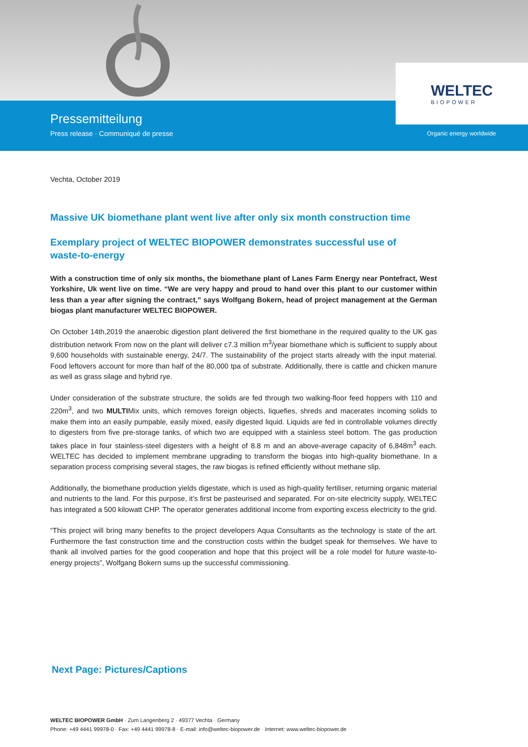Pressemitteilung
Press release · Communiqué de presse
Organic energy worldwide
WELTEC
BIOPOWER
Vechta, October 2019
Massive UK biomethane plant went live after only six month construction time
Exemplary project of WELTEC BIOPOWER demonstrates successful use of
waste-to-energy
With a construction time of only six months, the biomethane plant of Lanes Farm Energy near Pontefract, West Yorkshire, Uk went live on time. “We are very happy and proud to hand over this plant to our customer within less than a year after signing the contract,” says Wolfgang Bokern, head of project management at the German biogas plant manufacturer WELTEC BIOPOWER.
On October 14th,2019 the anaerobic digestion plant delivered the first biomethane in the required quality to the UK gas distribution network From now on the plant will deliver c7.3 million m<sup>3</sup>/year biomethane which is sufficient to supply about 9,600 households with sustainable energy, 24/7. The sustainability of the project starts already with the input material. Food leftovers account for more than half of the 80,000 tpa of substrate. Additionally, there is cattle and chicken manure as well as grass silage and hybrid rye.
Under consideration of the substrate structure, the solids are fed through two walking-floor feed hoppers with 110 and 220m<sup>3</sup>, and two MULTIMix units, which removes foreign objects, liquefies, shreds and macerates incoming solids to make them into an easily pumpable, easily mixed, easily digested liquid. Liquids are fed in controllable volumes directly to digesters from five pre-storage tanks, of which two are equipped with a stainless steel bottom. The gas production takes place in four stainless-steel digesters with a height of 8.8 m and an above-average capacity of 6,848m<sup>3</sup> each. WELTEC has decided to implement membrane upgrading to transform the biogas into high-quality biomethane. In a separation process comprising several stages, the raw biogas is refined efficiently without methane slip.
Additionally, the biomethane production yields digestate, which is used as high-quality fertiliser, returning organic material and nutrients to the land. For this purpose, it’s first be pasteurised and separated. For on-site electricity supply, WELTEC has integrated a 500 kilowatt CHP. The operator generates additional income from exporting excess electricity to the grid.
“This project will bring many benefits to the project developers Aqua Consultants as the technology is state of the art. Furthermore the fast construction time and the construction costs within the budget speak for themselves. We have to thank all involved parties for the good cooperation and hope that this project will be a role model for future waste-to-energy projects”, Wolfgang Bokern sums up the successful commissioning.
Next Page: Pictures/Captions
WELTEC BIOPOWER GmbH · Zum Langenberg 2 · 49377 Vechta · Germany
Phone: +49 4441 99978-0 · Fax: +49 4441 99978-8 · E-mail: info@weltec-biopower.de · Internet: www.weltec-biopower.de